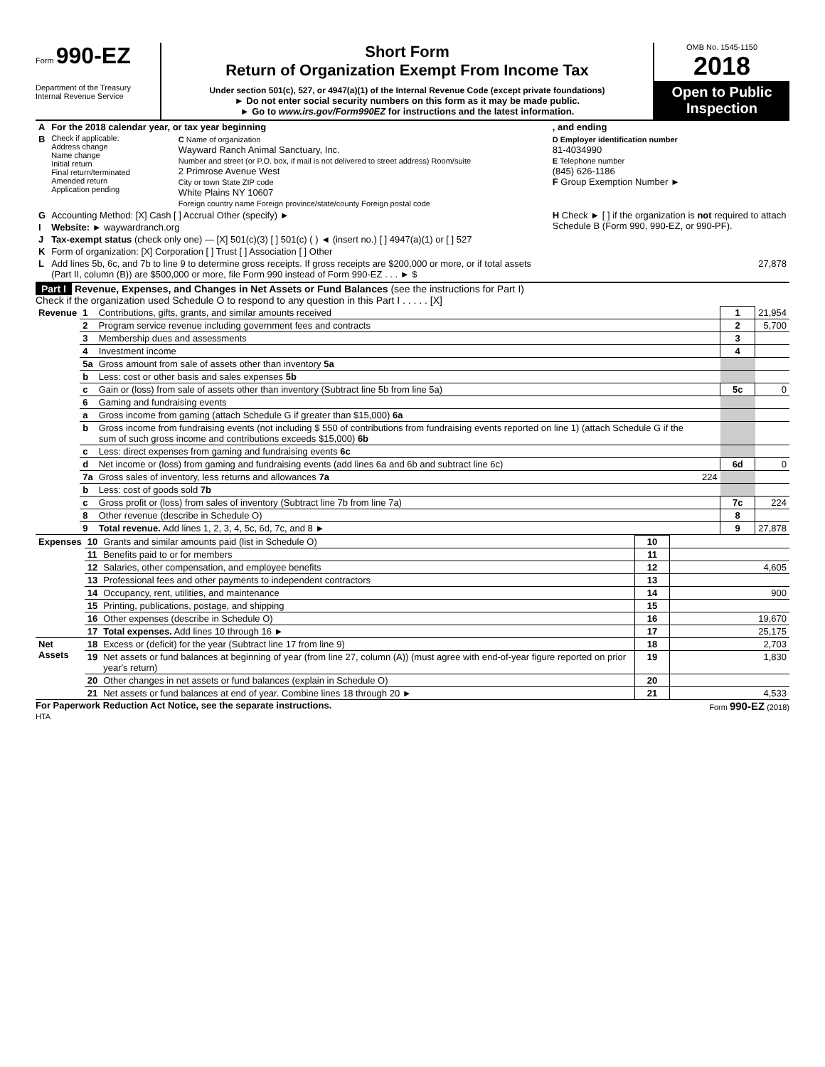Form 990-EZ
Department of the Treasury
Internal Revenue Service
Short Form
Return of Organization Exempt From Income Tax
Under section 501(c), 527, or 4947(a)(1) of the Internal Revenue Code (except private foundations)
► Do not enter social security numbers on this form as it may be made public.
► Go to www.irs.gov/Form990EZ for instructions and the latest information.
OMB No. 1545-1150
2018
Open to Public Inspection
| A | For the 2018 calendar year, or tax year beginning | | , and ending |
| B | Check if applicable: Address change Name change Initial return Final return/terminated Amended return Application pending | C Name of organization Wayward Ranch Animal Sanctuary, Inc. Number and street (or P.O. box, if mail is not delivered to street address) Room/suite 2 Primrose Avenue West City or town State ZIP code White Plains NY 10607 Foreign country name Foreign province/state/county Foreign postal code | D Employer identification number 81-4034990 E Telephone number (845) 626-1186 F Group Exemption Number ► |
| G | Accounting Method: [X] Cash [ ] Accrual Other (specify) ► | | H Check ► [ ] if the organization is not required to attach Schedule B (Form 990, 990-EZ, or 990-PF). |
| I | Website: ► waywardranch.org | | |
| J | Tax-exempt status (check only one) — [X] 501(c)(3) [ ] 501(c) ( ) ◄ (insert no.) [ ] 4947(a)(1) or [ ] 527 | | |
| K | Form of organization: [X] Corporation [ ] Trust [ ] Association [ ] Other | | |
| L | Add lines 5b, 6c, and 7b to line 9 to determine gross receipts. If gross receipts are $200,000 or more, or if total assets (Part II, column (B)) are $500,000 or more, file Form 990 instead of Form 990-EZ . . . ► $ | | 27,878 |
Part I Revenue, Expenses, and Changes in Net Assets or Fund Balances (see the instructions for Part I)
Check if the organization used Schedule O to respond to any question in this Part I . . . . . [X]
| Revenue | 1 | Contributions, gifts, grants, and similar amounts received | | 1 | 21,954 |
| | 2 | Program service revenue including government fees and contracts | | 2 | 5,700 |
| | 3 | Membership dues and assessments | | 3 | |
| | 4 | Investment income | | 4 | |
| | 5a | Gross amount from sale of assets other than inventory 5a | | | |
| | b | Less: cost or other basis and sales expenses 5b | | | |
| | c | Gain or (loss) from sale of assets other than inventory (Subtract line 5b from line 5a) | | 5c | 0 |
| | 6 | Gaming and fundraising events | | | |
| | a | Gross income from gaming (attach Schedule G if greater than $15,000) 6a | | | |
| | b | Gross income from fundraising events (not including $ 550 of contributions from fundraising events reported on line 1) (attach Schedule G if the sum of such gross income and contributions exceeds $15,000) 6b | | | |
| | c | Less: direct expenses from gaming and fundraising events 6c | | | |
| | d | Net income or (loss) from gaming and fundraising events (add lines 6a and 6b and subtract line 6c) | | 6d | 0 |
| | 7a | Gross sales of inventory, less returns and allowances 7a | 224 | | |
| | b | Less: cost of goods sold 7b | | | |
| | c | Gross profit or (loss) from sales of inventory (Subtract line 7b from line 7a) | | 7c | 224 |
| | 8 | Other revenue (describe in Schedule O) | | 8 | |
| | 9 | Total revenue. Add lines 1, 2, 3, 4, 5c, 6d, 7c, and 8 ► | | 9 | 27,878 |
| Expenses | 10 | Grants and similar amounts paid (list in Schedule O) | 10 | |
| | 11 | Benefits paid to or for members | 11 | |
| | 12 | Salaries, other compensation, and employee benefits | 12 | 4,605 |
| | 13 | Professional fees and other payments to independent contractors | 13 | |
| | 14 | Occupancy, rent, utilities, and maintenance | 14 | 900 |
| | 15 | Printing, publications, postage, and shipping | 15 | |
| | 16 | Other expenses (describe in Schedule O) | 16 | 19,670 |
| | 17 | Total expenses. Add lines 10 through 16 ► | 17 | 25,175 |
| Net Assets | 18 | Excess or (deficit) for the year (Subtract line 17 from line 9) | 18 | 2,703 |
| | 19 | Net assets or fund balances at beginning of year (from line 27, column (A)) (must agree with end-of-year figure reported on prior year's return) | 19 | 1,830 |
| | 20 | Other changes in net assets or fund balances (explain in Schedule O) | 20 | |
| | 21 | Net assets or fund balances at end of year. Combine lines 18 through 20 ► | 21 | 4,533 |
For Paperwork Reduction Act Notice, see the separate instructions. Form 990-EZ (2018)
HTA